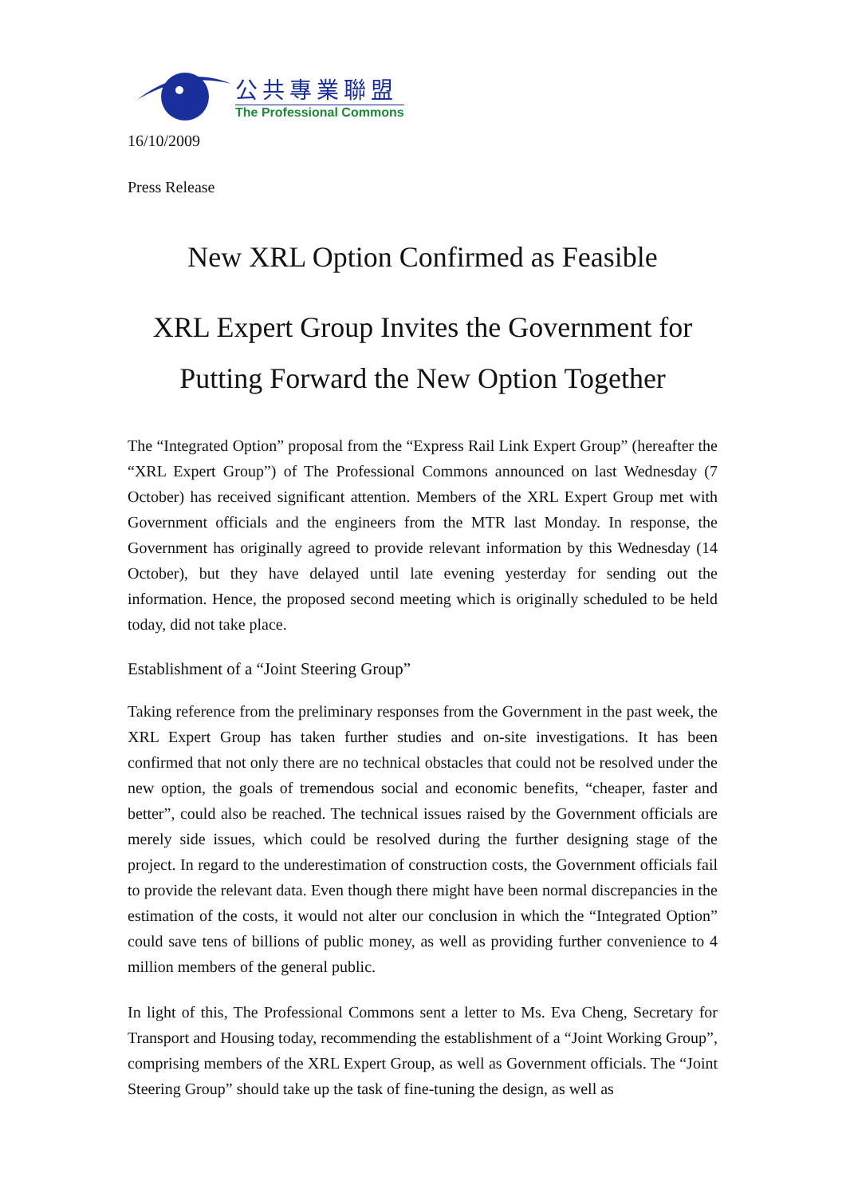公共專業聯盟
The Professional Commons
16/10/2009
Press Release
New XRL Option Confirmed as Feasible
XRL Expert Group Invites the Government for
Putting Forward the New Option Together
The “Integrated Option” proposal from the “Express Rail Link Expert Group” (hereafter the “XRL Expert Group”) of The Professional Commons announced on last Wednesday (7 October) has received significant attention. Members of the XRL Expert Group met with Government officials and the engineers from the MTR last Monday. In response, the Government has originally agreed to provide relevant information by this Wednesday (14 October), but they have delayed until late evening yesterday for sending out the information. Hence, the proposed second meeting which is originally scheduled to be held today, did not take place.
Establishment of a “Joint Steering Group”
Taking reference from the preliminary responses from the Government in the past week, the XRL Expert Group has taken further studies and on-site investigations. It has been confirmed that not only there are no technical obstacles that could not be resolved under the new option, the goals of tremendous social and economic benefits, “cheaper, faster and better”, could also be reached. The technical issues raised by the Government officials are merely side issues, which could be resolved during the further designing stage of the project. In regard to the underestimation of construction costs, the Government officials fail to provide the relevant data. Even though there might have been normal discrepancies in the estimation of the costs, it would not alter our conclusion in which the “Integrated Option” could save tens of billions of public money, as well as providing further convenience to 4 million members of the general public.
In light of this, The Professional Commons sent a letter to Ms. Eva Cheng, Secretary for Transport and Housing today, recommending the establishment of a “Joint Working Group”, comprising members of the XRL Expert Group, as well as Government officials. The “Joint Steering Group” should take up the task of fine-tuning the design, as well as